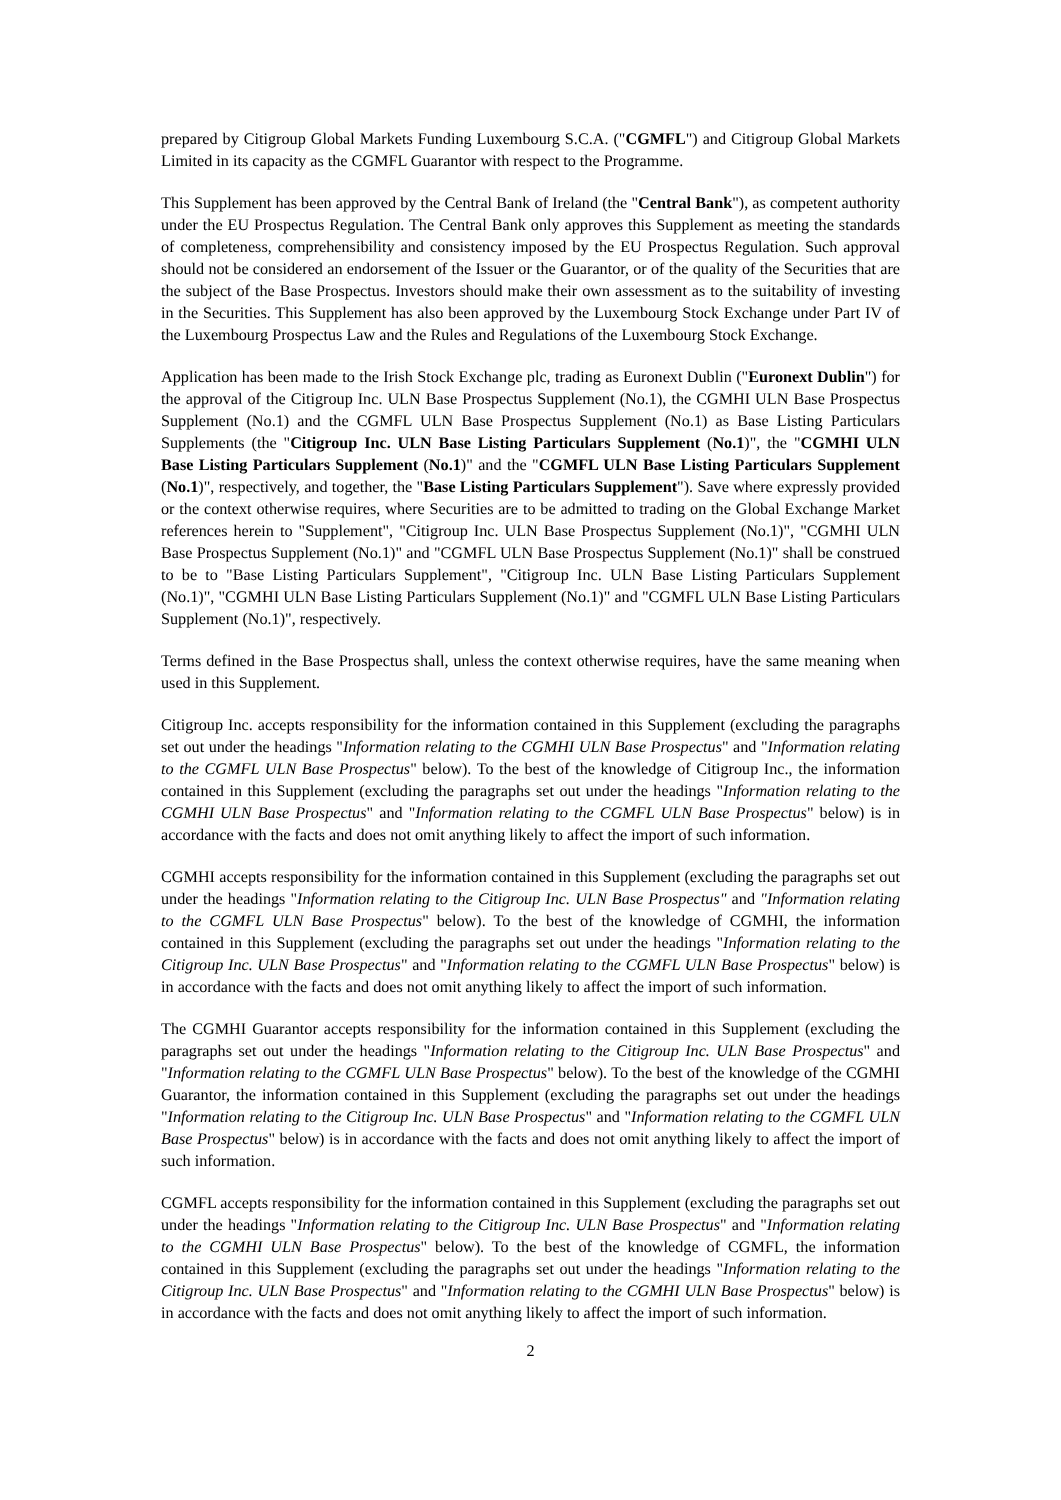prepared by Citigroup Global Markets Funding Luxembourg S.C.A. ("CGMFL") and Citigroup Global Markets Limited in its capacity as the CGMFL Guarantor with respect to the Programme.
This Supplement has been approved by the Central Bank of Ireland (the "Central Bank"), as competent authority under the EU Prospectus Regulation. The Central Bank only approves this Supplement as meeting the standards of completeness, comprehensibility and consistency imposed by the EU Prospectus Regulation. Such approval should not be considered an endorsement of the Issuer or the Guarantor, or of the quality of the Securities that are the subject of the Base Prospectus. Investors should make their own assessment as to the suitability of investing in the Securities. This Supplement has also been approved by the Luxembourg Stock Exchange under Part IV of the Luxembourg Prospectus Law and the Rules and Regulations of the Luxembourg Stock Exchange.
Application has been made to the Irish Stock Exchange plc, trading as Euronext Dublin ("Euronext Dublin") for the approval of the Citigroup Inc. ULN Base Prospectus Supplement (No.1), the CGMHI ULN Base Prospectus Supplement (No.1) and the CGMFL ULN Base Prospectus Supplement (No.1) as Base Listing Particulars Supplements (the "Citigroup Inc. ULN Base Listing Particulars Supplement (No.1)", the "CGMHI ULN Base Listing Particulars Supplement (No.1)" and the "CGMFL ULN Base Listing Particulars Supplement (No.1)", respectively, and together, the "Base Listing Particulars Supplement"). Save where expressly provided or the context otherwise requires, where Securities are to be admitted to trading on the Global Exchange Market references herein to "Supplement", "Citigroup Inc. ULN Base Prospectus Supplement (No.1)", "CGMHI ULN Base Prospectus Supplement (No.1)" and "CGMFL ULN Base Prospectus Supplement (No.1)" shall be construed to be to "Base Listing Particulars Supplement", "Citigroup Inc. ULN Base Listing Particulars Supplement (No.1)", "CGMHI ULN Base Listing Particulars Supplement (No.1)" and "CGMFL ULN Base Listing Particulars Supplement (No.1)", respectively.
Terms defined in the Base Prospectus shall, unless the context otherwise requires, have the same meaning when used in this Supplement.
Citigroup Inc. accepts responsibility for the information contained in this Supplement (excluding the paragraphs set out under the headings "Information relating to the CGMHI ULN Base Prospectus" and "Information relating to the CGMFL ULN Base Prospectus" below). To the best of the knowledge of Citigroup Inc., the information contained in this Supplement (excluding the paragraphs set out under the headings "Information relating to the CGMHI ULN Base Prospectus" and "Information relating to the CGMFL ULN Base Prospectus" below) is in accordance with the facts and does not omit anything likely to affect the import of such information.
CGMHI accepts responsibility for the information contained in this Supplement (excluding the paragraphs set out under the headings "Information relating to the Citigroup Inc. ULN Base Prospectus" and "Information relating to the CGMFL ULN Base Prospectus" below). To the best of the knowledge of CGMHI, the information contained in this Supplement (excluding the paragraphs set out under the headings "Information relating to the Citigroup Inc. ULN Base Prospectus" and "Information relating to the CGMFL ULN Base Prospectus" below) is in accordance with the facts and does not omit anything likely to affect the import of such information.
The CGMHI Guarantor accepts responsibility for the information contained in this Supplement (excluding the paragraphs set out under the headings "Information relating to the Citigroup Inc. ULN Base Prospectus" and "Information relating to the CGMFL ULN Base Prospectus" below). To the best of the knowledge of the CGMHI Guarantor, the information contained in this Supplement (excluding the paragraphs set out under the headings "Information relating to the Citigroup Inc. ULN Base Prospectus" and "Information relating to the CGMFL ULN Base Prospectus" below) is in accordance with the facts and does not omit anything likely to affect the import of such information.
CGMFL accepts responsibility for the information contained in this Supplement (excluding the paragraphs set out under the headings "Information relating to the Citigroup Inc. ULN Base Prospectus" and "Information relating to the CGMHI ULN Base Prospectus" below). To the best of the knowledge of CGMFL, the information contained in this Supplement (excluding the paragraphs set out under the headings "Information relating to the Citigroup Inc. ULN Base Prospectus" and "Information relating to the CGMHI ULN Base Prospectus" below) is in accordance with the facts and does not omit anything likely to affect the import of such information.
2